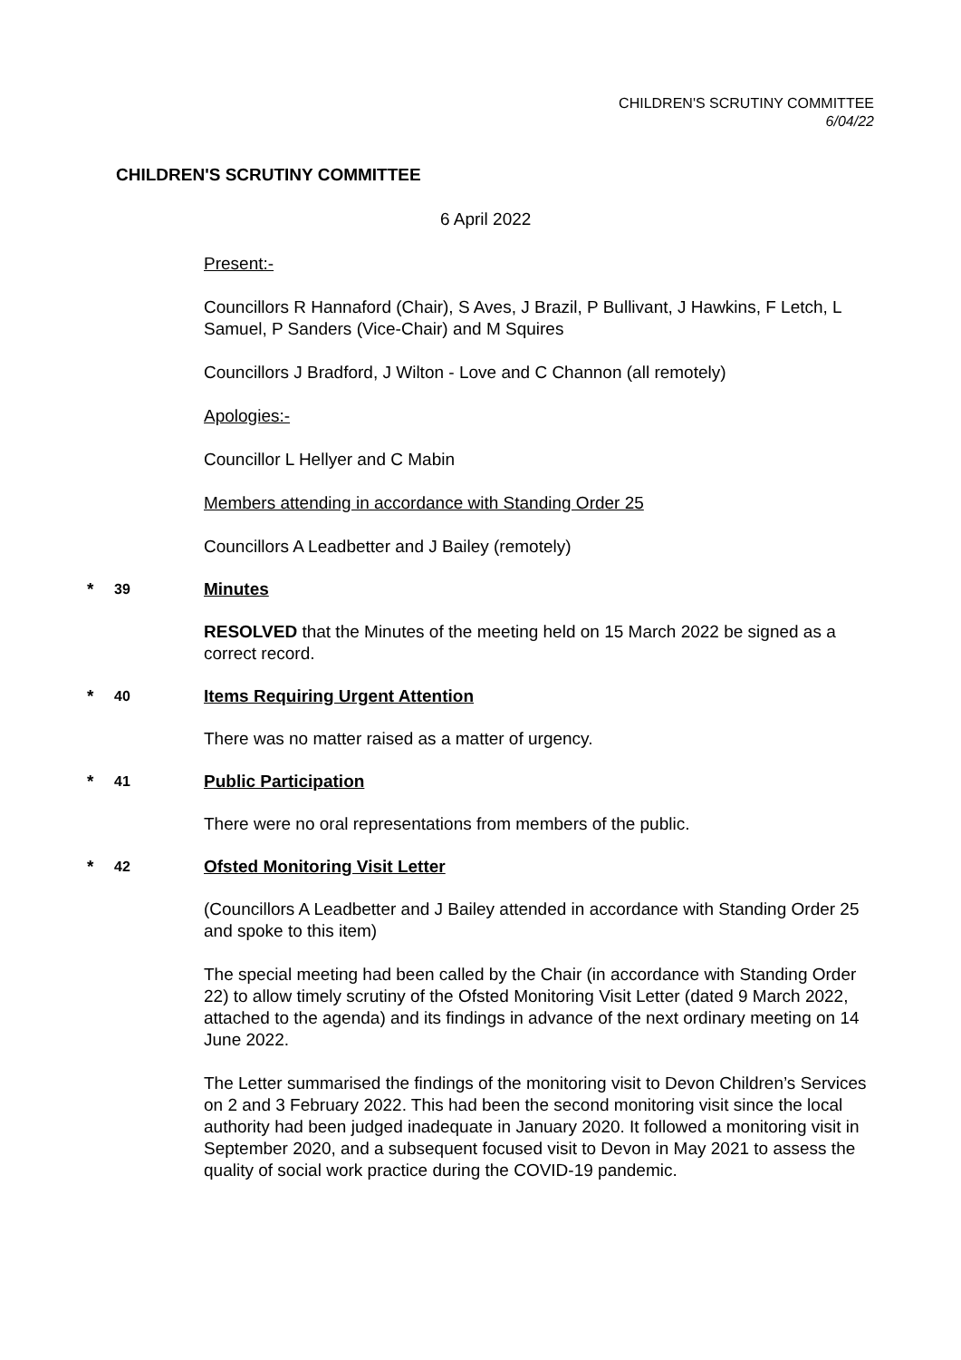CHILDREN'S SCRUTINY COMMITTEE
6/04/22
CHILDREN'S SCRUTINY COMMITTEE
6 April 2022
Present:-
Councillors R Hannaford (Chair), S Aves, J Brazil, P Bullivant, J Hawkins, F Letch, L Samuel, P Sanders (Vice-Chair) and M Squires
Councillors J Bradford, J Wilton - Love and C Channon (all remotely)
Apologies:-
Councillor L Hellyer and C Mabin
Members attending in accordance with Standing Order 25
Councillors A Leadbetter and J Bailey (remotely)
* 39 Minutes
RESOLVED that the Minutes of the meeting held on 15 March 2022 be signed as a correct record.
* 40 Items Requiring Urgent Attention
There was no matter raised as a matter of urgency.
* 41 Public Participation
There were no oral representations from members of the public.
* 42 Ofsted Monitoring Visit Letter
(Councillors A Leadbetter and J Bailey attended in accordance with Standing Order 25 and spoke to this item)
The special meeting had been called by the Chair (in accordance with Standing Order 22) to allow timely scrutiny of the Ofsted Monitoring Visit Letter (dated 9 March 2022, attached to the agenda) and its findings in advance of the next ordinary meeting on 14 June 2022.
The Letter summarised the findings of the monitoring visit to Devon Children’s Services on 2 and 3 February 2022. This had been the second monitoring visit since the local authority had been judged inadequate in January 2020. It followed a monitoring visit in September 2020, and a subsequent focused visit to Devon in May 2021 to assess the quality of social work practice during the COVID-19 pandemic.